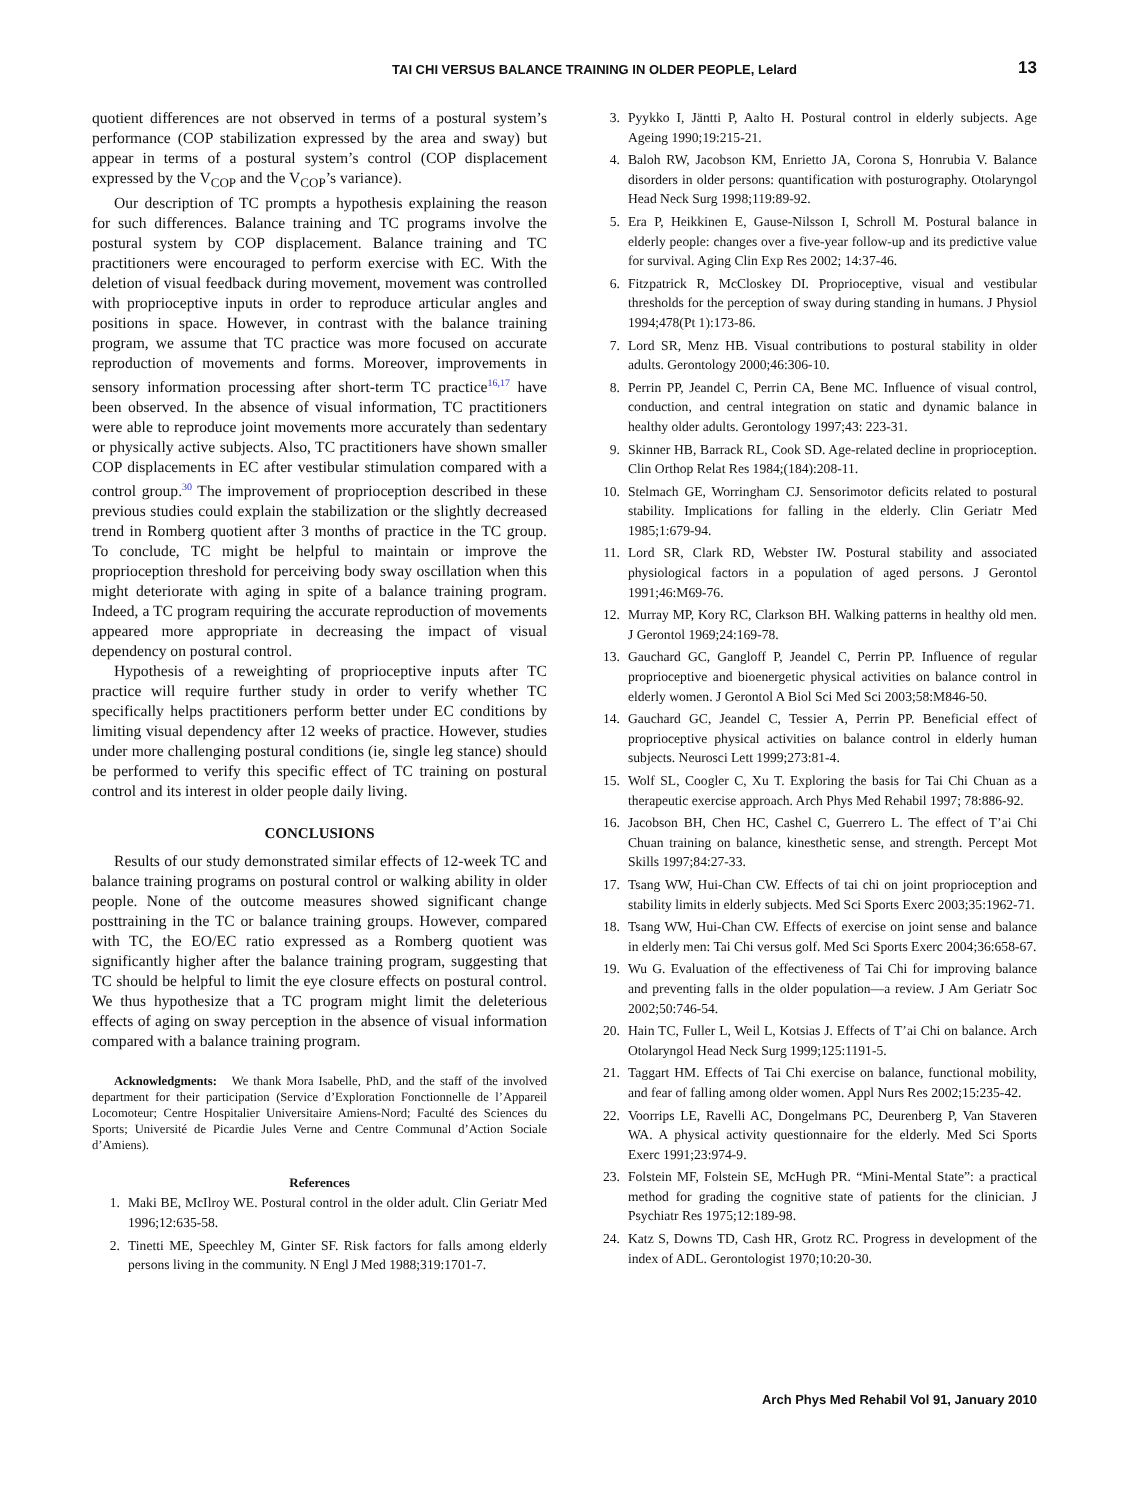TAI CHI VERSUS BALANCE TRAINING IN OLDER PEOPLE, Lelard
13
quotient differences are not observed in terms of a postural system’s performance (COP stabilization expressed by the area and sway) but appear in terms of a postural system’s control (COP displacement expressed by the V<sub>COP</sub> and the V<sub>COP</sub>’s variance).
Our description of TC prompts a hypothesis explaining the reason for such differences. Balance training and TC programs involve the postural system by COP displacement. Balance training and TC practitioners were encouraged to perform exercise with EC. With the deletion of visual feedback during movement, movement was controlled with proprioceptive inputs in order to reproduce articular angles and positions in space. However, in contrast with the balance training program, we assume that TC practice was more focused on accurate reproduction of movements and forms. Moreover, improvements in sensory information processing after short-term TC practice<sup>16,17</sup> have been observed. In the absence of visual information, TC practitioners were able to reproduce joint movements more accurately than sedentary or physically active subjects. Also, TC practitioners have shown smaller COP displacements in EC after vestibular stimulation compared with a control group.<sup>30</sup> The improvement of proprioception described in these previous studies could explain the stabilization or the slightly decreased trend in Romberg quotient after 3 months of practice in the TC group. To conclude, TC might be helpful to maintain or improve the proprioception threshold for perceiving body sway oscillation when this might deteriorate with aging in spite of a balance training program. Indeed, a TC program requiring the accurate reproduction of movements appeared more appropriate in decreasing the impact of visual dependency on postural control.
Hypothesis of a reweighting of proprioceptive inputs after TC practice will require further study in order to verify whether TC specifically helps practitioners perform better under EC conditions by limiting visual dependency after 12 weeks of practice. However, studies under more challenging postural conditions (ie, single leg stance) should be performed to verify this specific effect of TC training on postural control and its interest in older people daily living.
CONCLUSIONS
Results of our study demonstrated similar effects of 12-week TC and balance training programs on postural control or walking ability in older people. None of the outcome measures showed significant change posttraining in the TC or balance training groups. However, compared with TC, the EO/EC ratio expressed as a Romberg quotient was significantly higher after the balance training program, suggesting that TC should be helpful to limit the eye closure effects on postural control. We thus hypothesize that a TC program might limit the deleterious effects of aging on sway perception in the absence of visual information compared with a balance training program.
Acknowledgments: We thank Mora Isabelle, PhD, and the staff of the involved department for their participation (Service d’Exploration Fonctionnelle de l’Appareil Locomoteur; Centre Hospitalier Universitaire Amiens-Nord; Faculté des Sciences du Sports; Université de Picardie Jules Verne and Centre Communal d’Action Sociale d’Amiens).
References
1. Maki BE, McIlroy WE. Postural control in the older adult. Clin Geriatr Med 1996;12:635-58.
2. Tinetti ME, Speechley M, Ginter SF. Risk factors for falls among elderly persons living in the community. N Engl J Med 1988;319:1701-7.
3. Pyykko I, Jäntti P, Aalto H. Postural control in elderly subjects. Age Ageing 1990;19:215-21.
4. Baloh RW, Jacobson KM, Enrietto JA, Corona S, Honrubia V. Balance disorders in older persons: quantification with posturography. Otolaryngol Head Neck Surg 1998;119:89-92.
5. Era P, Heikkinen E, Gause-Nilsson I, Schroll M. Postural balance in elderly people: changes over a five-year follow-up and its predictive value for survival. Aging Clin Exp Res 2002; 14:37-46.
6. Fitzpatrick R, McCloskey DI. Proprioceptive, visual and vestibular thresholds for the perception of sway during standing in humans. J Physiol 1994;478(Pt 1):173-86.
7. Lord SR, Menz HB. Visual contributions to postural stability in older adults. Gerontology 2000;46:306-10.
8. Perrin PP, Jeandel C, Perrin CA, Bene MC. Influence of visual control, conduction, and central integration on static and dynamic balance in healthy older adults. Gerontology 1997;43: 223-31.
9. Skinner HB, Barrack RL, Cook SD. Age-related decline in proprioception. Clin Orthop Relat Res 1984;(184):208-11.
10. Stelmach GE, Worringham CJ. Sensorimotor deficits related to postural stability. Implications for falling in the elderly. Clin Geriatr Med 1985;1:679-94.
11. Lord SR, Clark RD, Webster IW. Postural stability and associated physiological factors in a population of aged persons. J Gerontol 1991;46:M69-76.
12. Murray MP, Kory RC, Clarkson BH. Walking patterns in healthy old men. J Gerontol 1969;24:169-78.
13. Gauchard GC, Gangloff P, Jeandel C, Perrin PP. Influence of regular proprioceptive and bioenergetic physical activities on balance control in elderly women. J Gerontol A Biol Sci Med Sci 2003;58:M846-50.
14. Gauchard GC, Jeandel C, Tessier A, Perrin PP. Beneficial effect of proprioceptive physical activities on balance control in elderly human subjects. Neurosci Lett 1999;273:81-4.
15. Wolf SL, Coogler C, Xu T. Exploring the basis for Tai Chi Chuan as a therapeutic exercise approach. Arch Phys Med Rehabil 1997; 78:886-92.
16. Jacobson BH, Chen HC, Cashel C, Guerrero L. The effect of T’ai Chi Chuan training on balance, kinesthetic sense, and strength. Percept Mot Skills 1997;84:27-33.
17. Tsang WW, Hui-Chan CW. Effects of tai chi on joint proprioception and stability limits in elderly subjects. Med Sci Sports Exerc 2003;35:1962-71.
18. Tsang WW, Hui-Chan CW. Effects of exercise on joint sense and balance in elderly men: Tai Chi versus golf. Med Sci Sports Exerc 2004;36:658-67.
19. Wu G. Evaluation of the effectiveness of Tai Chi for improving balance and preventing falls in the older population—a review. J Am Geriatr Soc 2002;50:746-54.
20. Hain TC, Fuller L, Weil L, Kotsias J. Effects of T’ai Chi on balance. Arch Otolaryngol Head Neck Surg 1999;125:1191-5.
21. Taggart HM. Effects of Tai Chi exercise on balance, functional mobility, and fear of falling among older women. Appl Nurs Res 2002;15:235-42.
22. Voorrips LE, Ravelli AC, Dongelmans PC, Deurenberg P, Van Staveren WA. A physical activity questionnaire for the elderly. Med Sci Sports Exerc 1991;23:974-9.
23. Folstein MF, Folstein SE, McHugh PR. “Mini-Mental State”: a practical method for grading the cognitive state of patients for the clinician. J Psychiatr Res 1975;12:189-98.
24. Katz S, Downs TD, Cash HR, Grotz RC. Progress in development of the index of ADL. Gerontologist 1970;10:20-30.
Arch Phys Med Rehabil Vol 91, January 2010